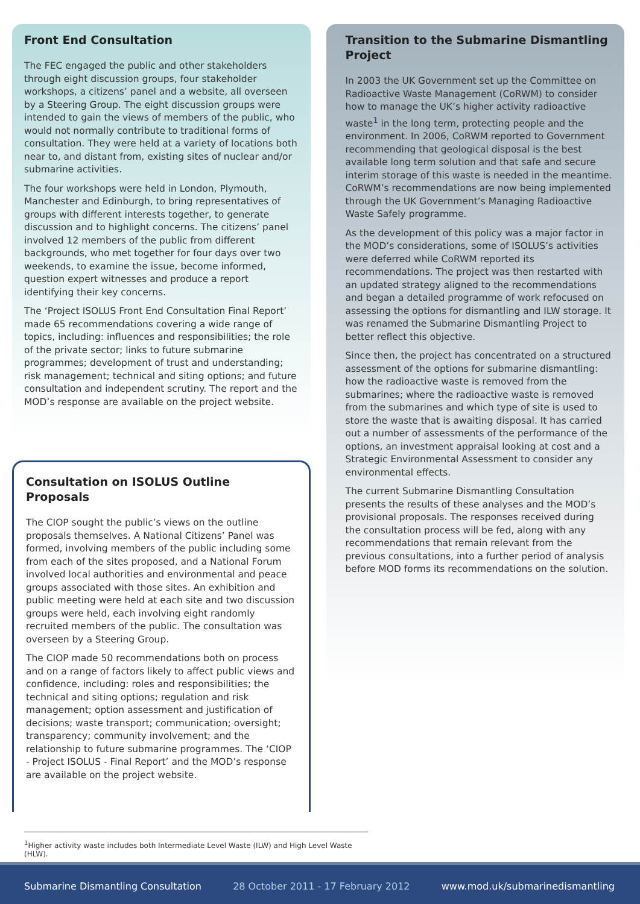Front End Consultation
The FEC engaged the public and other stakeholders through eight discussion groups, four stakeholder workshops, a citizens’ panel and a website, all overseen by a Steering Group. The eight discussion groups were intended to gain the views of members of the public, who would not normally contribute to traditional forms of consultation. They were held at a variety of locations both near to, and distant from, existing sites of nuclear and/or submarine activities.
The four workshops were held in London, Plymouth, Manchester and Edinburgh, to bring representatives of groups with different interests together, to generate discussion and to highlight concerns. The citizens’ panel involved 12 members of the public from different backgrounds, who met together for four days over two weekends, to examine the issue, become informed, question expert witnesses and produce a report identifying their key concerns.
The ‘Project ISOLUS Front End Consultation Final Report’ made 65 recommendations covering a wide range of topics, including: influences and responsibilities; the role of the private sector; links to future submarine programmes; development of trust and understanding; risk management; technical and siting options; and future consultation and independent scrutiny. The report and the MOD’s response are available on the project website.
Consultation on ISOLUS Outline Proposals
The CIOP sought the public’s views on the outline proposals themselves. A National Citizens’ Panel was formed, involving members of the public including some from each of the sites proposed, and a National Forum involved local authorities and environmental and peace groups associated with those sites. An exhibition and public meeting were held at each site and two discussion groups were held, each involving eight randomly recruited members of the public. The consultation was overseen by a Steering Group.
The CIOP made 50 recommendations both on process and on a range of factors likely to affect public views and confidence, including: roles and responsibilities; the technical and siting options; regulation and risk management; option assessment and justification of decisions; waste transport; communication; oversight; transparency; community involvement; and the relationship to future submarine programmes. The ‘CIOP - Project ISOLUS - Final Report’ and the MOD’s response are available on the project website.
Transition to the Submarine Dismantling Project
In 2003 the UK Government set up the Committee on Radioactive Waste Management (CoRWM) to consider how to manage the UK’s higher activity radioactive waste<sup>1</sup> in the long term, protecting people and the environment. In 2006, CoRWM reported to Government recommending that geological disposal is the best available long term solution and that safe and secure interim storage of this waste is needed in the meantime. CoRWM’s recommendations are now being implemented through the UK Government’s Managing Radioactive Waste Safely programme.
As the development of this policy was a major factor in the MOD’s considerations, some of ISOLUS’s activities were deferred while CoRWM reported its recommendations. The project was then restarted with an updated strategy aligned to the recommendations and began a detailed programme of work refocused on assessing the options for dismantling and ILW storage. It was renamed the Submarine Dismantling Project to better reflect this objective.
Since then, the project has concentrated on a structured assessment of the options for submarine dismantling: how the radioactive waste is removed from the submarines; where the radioactive waste is removed from the submarines and which type of site is used to store the waste that is awaiting disposal. It has carried out a number of assessments of the performance of the options, an investment appraisal looking at cost and a Strategic Environmental Assessment to consider any environmental effects.
The current Submarine Dismantling Consultation presents the results of these analyses and the MOD’s provisional proposals. The responses received during the consultation process will be fed, along with any recommendations that remain relevant from the previous consultations, into a further period of analysis before MOD forms its recommendations on the solution.
<sup>1</sup> Higher activity waste includes both Intermediate Level Waste (ILW) and High Level Waste (HLW).
Submarine Dismantling Consultation 28 October 2011 - 17 February 2012 www.mod.uk/submarinedismantling